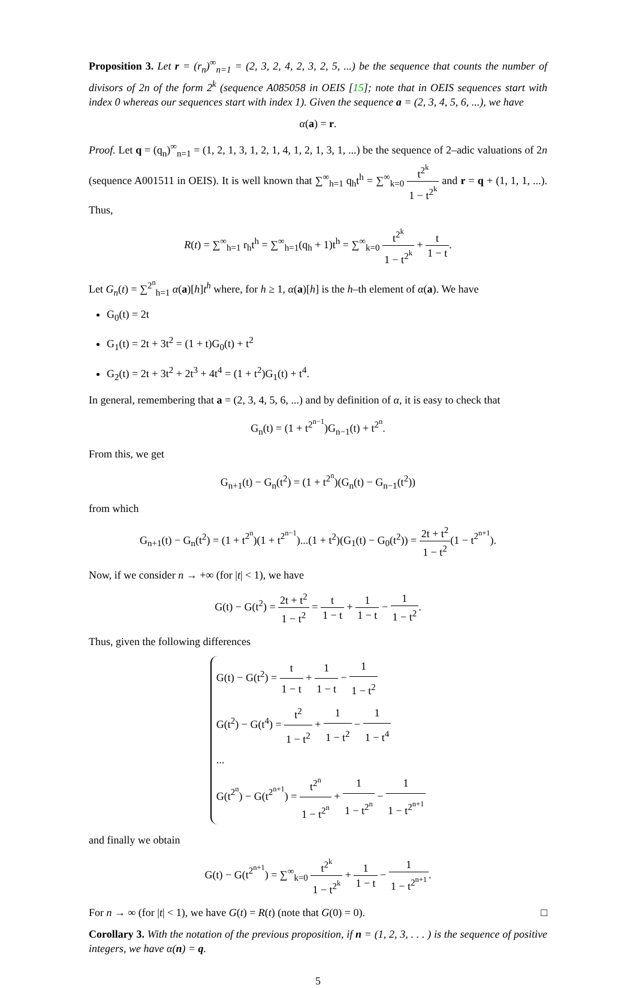Proposition 3. Let r = (r<sub>n</sub>)<sup>∞</sup><sub>n=1</sub> = (2, 3, 2, 4, 2, 3, 2, 5, ...) be the sequence that counts the number of divisors of 2n of the form 2<sup>k</sup> (sequence A085058 in OEIS [15]; note that in OEIS sequences start with index 0 whereas our sequences start with index 1). Given the sequence a = (2, 3, 4, 5, 6, ...), we have
α(a) = r.
Proof. Let q = (q<sub>n</sub>)<sup>∞</sup><sub>n=1</sub> = (1, 2, 1, 3, 1, 2, 1, 4, 1, 2, 1, 3, 1, ...) be the sequence of 2–adic valuations of 2n (sequence A001511 in OEIS). It is well known that ∑<sup>∞</sup><sub>h=1</sub> q<sub>h</sub>t<sup>h</sup> = ∑<sup>∞</sup><sub>k=0</sub> t<sup>2<sup>k</sup></sup> 1 − t<sup>2<sup>k</sup></sup> and r = q + (1, 1, 1, ...). Thus,
R(t) = ∑<sup>∞</sup><sub>h=1</sub> r<sub>h</sub>t<sup>h</sup> = ∑<sup>∞</sup><sub>h=1</sub>(q<sub>h</sub> + 1)t<sup>h</sup> = ∑<sup>∞</sup><sub>k=0</sub> t<sup>2<sup>k</sup></sup> 1 − t<sup>2<sup>k</sup></sup> + t 1 − t.
Let G<sub>n</sub>(t) = ∑<sup>2<sup>n</sup></sup><sub>h=1</sub> α(a)[h]t<sup>h</sup> where, for h ≥ 1, α(a)[h] is the h–th element of α(a). We have
G<sub>0</sub>(t) = 2t
G<sub>1</sub>(t) = 2t + 3t<sup>2</sup> = (1 + t)G<sub>0</sub>(t) + t<sup>2</sup>
G<sub>2</sub>(t) = 2t + 3t<sup>2</sup> + 2t<sup>3</sup> + 4t<sup>4</sup> = (1 + t<sup>2</sup>)G<sub>1</sub>(t) + t<sup>4</sup>.
In general, remembering that a = (2, 3, 4, 5, 6, ...) and by definition of α, it is easy to check that
G<sub>n</sub>(t) = (1 + t<sup>2<sup>n−1</sup></sup>)G<sub>n−1</sub>(t) + t<sup>2<sup>n</sup></sup>.
From this, we get
G<sub>n+1</sub>(t) − G<sub>n</sub>(t<sup>2</sup>) = (1 + t<sup>2<sup>n</sup></sup>)(G<sub>n</sub>(t) − G<sub>n−1</sub>(t<sup>2</sup>))
from which
G<sub>n+1</sub>(t) − G<sub>n</sub>(t<sup>2</sup>) = (1 + t<sup>2<sup>n</sup></sup>)(1 + t<sup>2<sup>n−1</sup></sup>)...(1 + t<sup>2</sup>)(G<sub>1</sub>(t) − G<sub>0</sub>(t<sup>2</sup>)) = 2t + t<sup>2</sup> 1 − t<sup>2</sup>(1 − t<sup>2<sup>n+1</sup></sup>).
Now, if we consider n → +∞ (for |t| < 1), we have
G(t) − G(t<sup>2</sup>) = 2t + t<sup>2</sup> 1 − t<sup>2</sup> = t 1 − t + 1 1 − t − 1 1 − t<sup>2</sup>.
Thus, given the following differences
G(t) − G(t<sup>2</sup>) = t 1 − t + 1 1 − t − 1 1 − t<sup>2</sup>
G(t<sup>2</sup>) − G(t<sup>4</sup>) = t<sup>2</sup> 1 − t<sup>2</sup> + 1 1 − t<sup>2</sup> − 1 1 − t<sup>4</sup>
...
G(t<sup>2<sup>n</sup></sup>) − G(t<sup>2<sup>n+1</sup></sup>) = t<sup>2<sup>n</sup></sup> 1 − t<sup>2<sup>n</sup></sup> + 1 1 − t<sup>2<sup>n</sup></sup> − 1 1 − t<sup>2<sup>n+1</sup></sup>
and finally we obtain
G(t) − G(t<sup>2<sup>n+1</sup></sup>) = ∑<sup>∞</sup><sub>k=0</sub> t<sup>2<sup>k</sup></sup> 1 − t<sup>2<sup>k</sup></sup> + 1 1 − t − 1 1 − t<sup>2<sup>n+1</sup></sup>.
For n → ∞ (for |t| < 1), we have G(t) = R(t) (note that G(0) = 0). □
Corollary 3. With the notation of the previous proposition, if n = (1, 2, 3, . . . ) is the sequence of positive integers, we have α(n) = q.
5